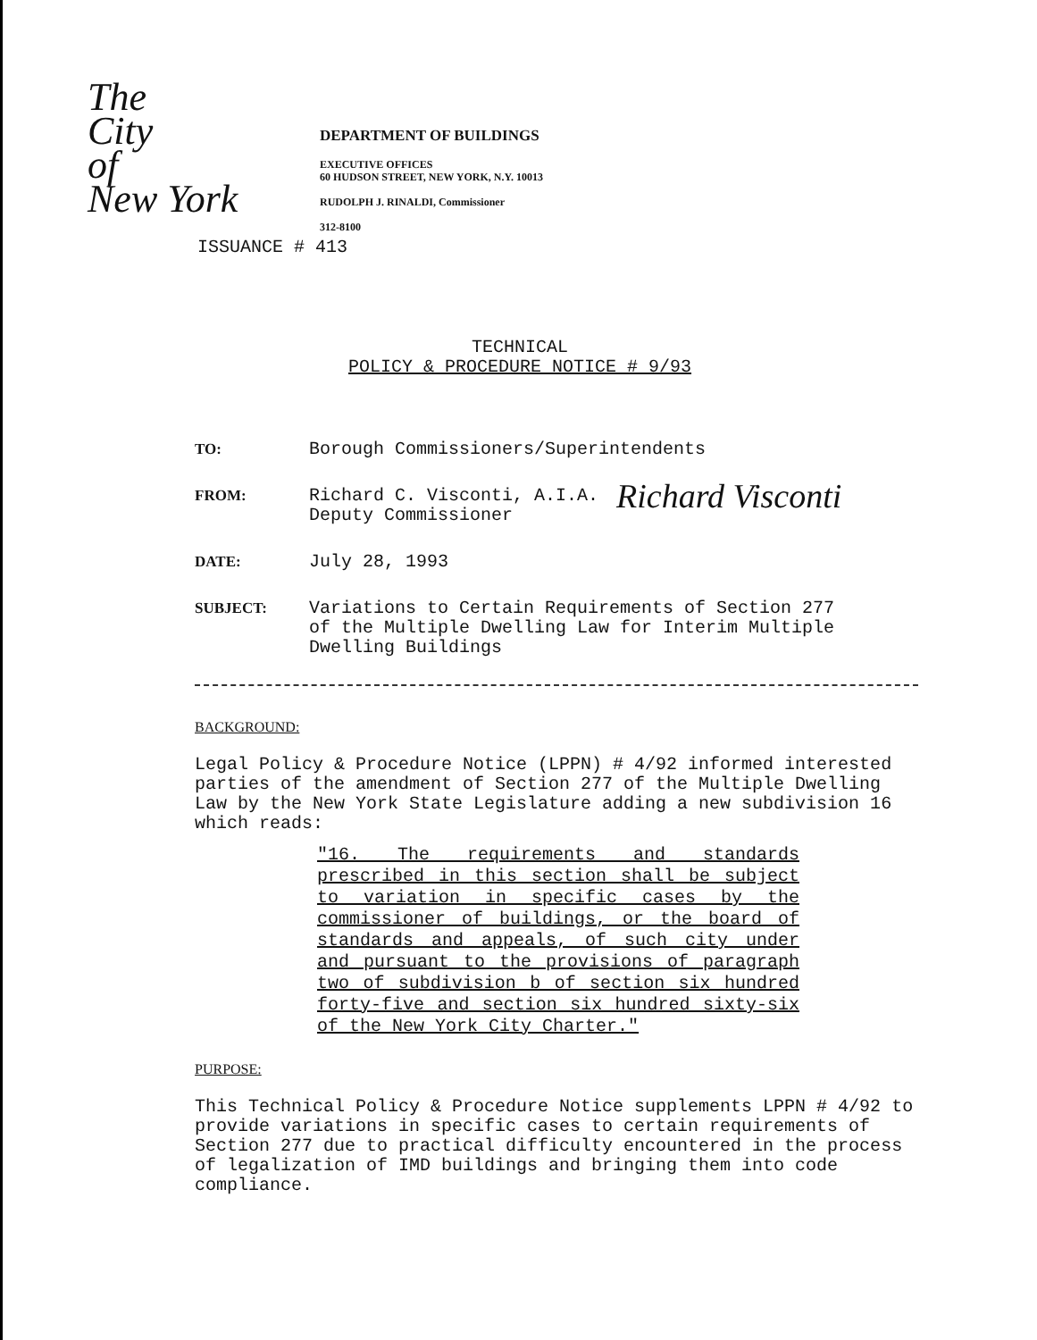The
City
of
New York
DEPARTMENT OF BUILDINGS
EXECUTIVE OFFICES
60 HUDSON STREET, NEW YORK, N.Y. 10013
RUDOLPH J. RINALDI, Commissioner
312-8100
ISSUANCE # 413
TECHNICAL
POLICY & PROCEDURE NOTICE # 9/93
TO:
Borough Commissioners/Superintendents
FROM:
Richard C. Visconti, A.I.A.
Deputy Commissioner
Richard Visconti
DATE:
July 28, 1993
SUBJECT:
Variations to Certain Requirements of Section 277
of the Multiple Dwelling Law for Interim Multiple
Dwelling Buildings
BACKGROUND:
Legal Policy & Procedure Notice (LPPN) # 4/92 informed interested parties of the amendment of Section 277 of the Multiple Dwelling Law by the New York State Legislature adding a new subdivision 16 which reads:
"16. The requirements and standards prescribed in this section shall be subject to variation in specific cases by the commissioner of buildings, or the board of standards and appeals, of such city under and pursuant to the provisions of paragraph two of subdivision b of section six hundred forty-five and section six hundred sixty-six of the New York City Charter."
PURPOSE:
This Technical Policy & Procedure Notice supplements LPPN # 4/92 to provide variations in specific cases to certain requirements of Section 277 due to practical difficulty encountered in the process of legalization of IMD buildings and bringing them into code compliance.